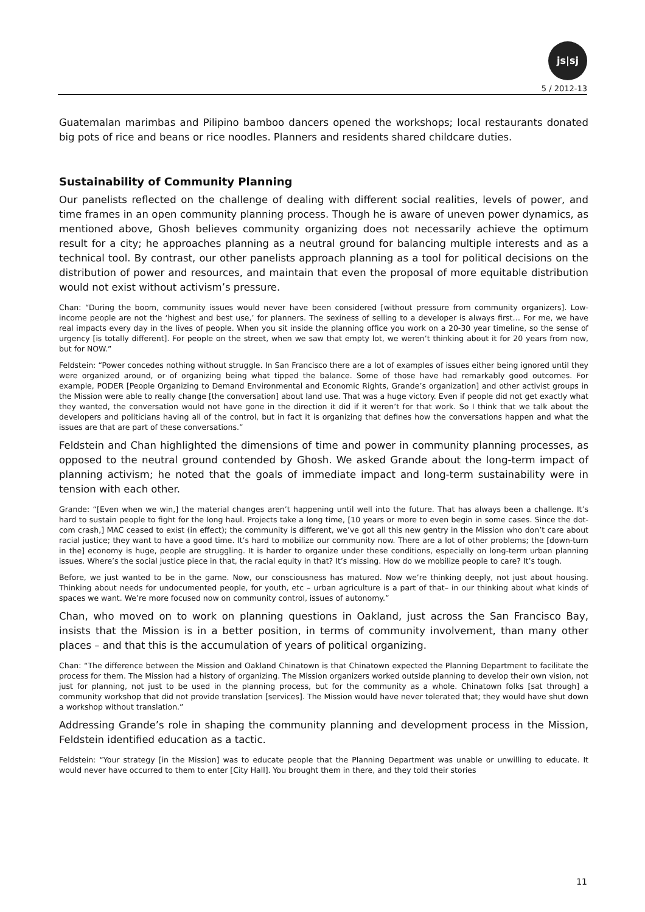js|sj
5 / 2012-13
Guatemalan marimbas and Pilipino bamboo dancers opened the workshops; local restaurants donated big pots of rice and beans or rice noodles. Planners and residents shared childcare duties.
Sustainability of Community Planning
Our panelists reflected on the challenge of dealing with different social realities, levels of power, and time frames in an open community planning process. Though he is aware of uneven power dynamics, as mentioned above, Ghosh believes community organizing does not necessarily achieve the optimum result for a city; he approaches planning as a neutral ground for balancing multiple interests and as a technical tool. By contrast, our other panelists approach planning as a tool for political decisions on the distribution of power and resources, and maintain that even the proposal of more equitable distribution would not exist without activism’s pressure.
Chan: “During the boom, community issues would never have been considered [without pressure from community organizers]. Low-income people are not the ‘highest and best use,’ for planners. The sexiness of selling to a developer is always first… For me, we have real impacts every day in the lives of people. When you sit inside the planning office you work on a 20-30 year timeline, so the sense of urgency [is totally different]. For people on the street, when we saw that empty lot, we weren’t thinking about it for 20 years from now, but for NOW.”
Feldstein: “Power concedes nothing without struggle. In San Francisco there are a lot of examples of issues either being ignored until they were organized around, or of organizing being what tipped the balance. Some of those have had remarkably good outcomes. For example, PODER [People Organizing to Demand Environmental and Economic Rights, Grande’s organization] and other activist groups in the Mission were able to really change [the conversation] about land use. That was a huge victory. Even if people did not get exactly what they wanted, the conversation would not have gone in the direction it did if it weren’t for that work. So I think that we talk about the developers and politicians having all of the control, but in fact it is organizing that defines how the conversations happen and what the issues are that are part of these conversations.”
Feldstein and Chan highlighted the dimensions of time and power in community planning processes, as opposed to the neutral ground contended by Ghosh. We asked Grande about the long-term impact of planning activism; he noted that the goals of immediate impact and long-term sustainability were in tension with each other.
Grande: “[Even when we win,] the material changes aren’t happening until well into the future. That has always been a challenge. It’s hard to sustain people to fight for the long haul. Projects take a long time, [10 years or more to even begin in some cases. Since the dot-com crash,] MAC ceased to exist (in effect); the community is different, we’ve got all this new gentry in the Mission who don’t care about racial justice; they want to have a good time. It’s hard to mobilize our community now. There are a lot of other problems; the [down-turn in the] economy is huge, people are struggling. It is harder to organize under these conditions, especially on long-term urban planning issues. Where’s the social justice piece in that, the racial equity in that? It’s missing. How do we mobilize people to care? It’s tough.
Before, we just wanted to be in the game. Now, our consciousness has matured. Now we’re thinking deeply, not just about housing. Thinking about needs for undocumented people, for youth, etc – urban agriculture is a part of that– in our thinking about what kinds of spaces we want. We’re more focused now on community control, issues of autonomy.”
Chan, who moved on to work on planning questions in Oakland, just across the San Francisco Bay, insists that the Mission is in a better position, in terms of community involvement, than many other places – and that this is the accumulation of years of political organizing.
Chan: “The difference between the Mission and Oakland Chinatown is that Chinatown expected the Planning Department to facilitate the process for them. The Mission had a history of organizing. The Mission organizers worked outside planning to develop their own vision, not just for planning, not just to be used in the planning process, but for the community as a whole. Chinatown folks [sat through] a community workshop that did not provide translation [services]. The Mission would have never tolerated that; they would have shut down a workshop without translation.”
Addressing Grande’s role in shaping the community planning and development process in the Mission, Feldstein identified education as a tactic.
Feldstein: “Your strategy [in the Mission] was to educate people that the Planning Department was unable or unwilling to educate. It would never have occurred to them to enter [City Hall]. You brought them in there, and they told their stories
11